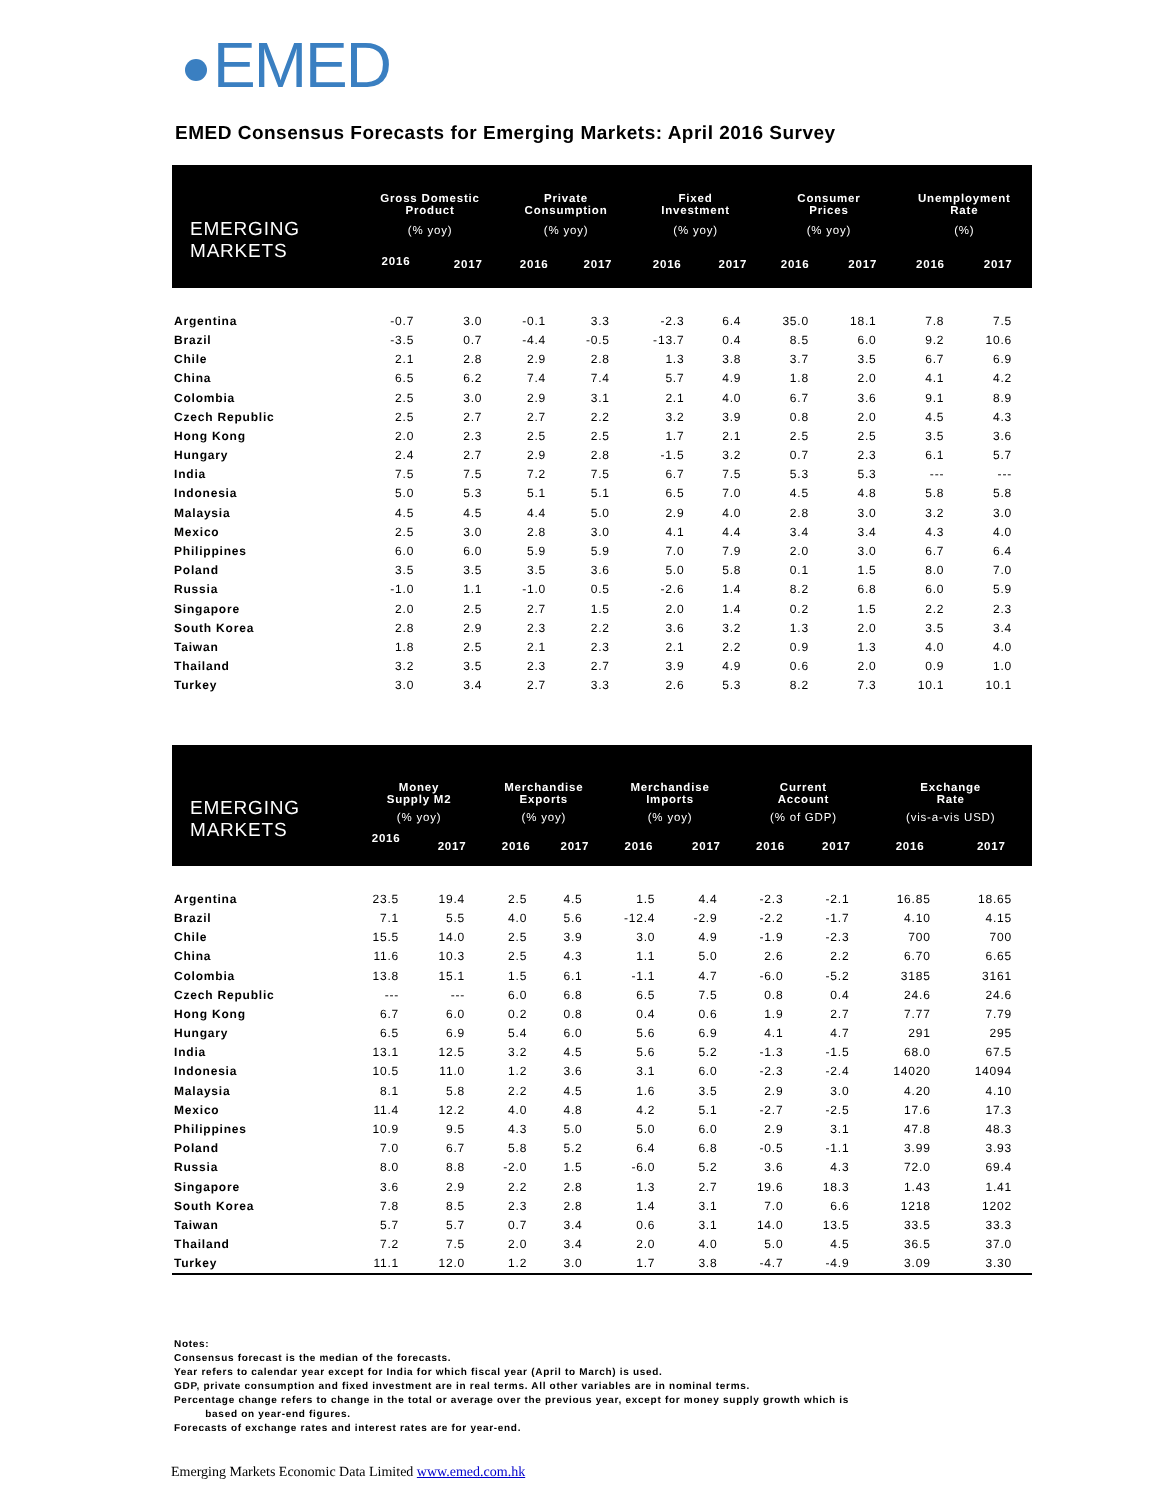EMED
EMED Consensus Forecasts for Emerging Markets: April 2016 Survey
| EMERGING MARKETS | Gross Domestic Product | | Private Consumption | | Fixed Investment | | Consumer Prices | | Unemployment Rate | |
| --- | --- | --- | --- | --- | --- | --- | --- | --- | --- | --- |
| | (% yoy) | | (% yoy) | | (% yoy) | | (% yoy) | | (%) | |
| | 2016 | 2017 | 2016 | 2017 | 2016 | 2017 | 2016 | 2017 | 2016 | 2017 |
| Argentina | -0.7 | 3.0 | -0.1 | 3.3 | -2.3 | 6.4 | 35.0 | 18.1 | 7.8 | 7.5 |
| Brazil | -3.5 | 0.7 | -4.4 | -0.5 | -13.7 | 0.4 | 8.5 | 6.0 | 9.2 | 10.6 |
| Chile | 2.1 | 2.8 | 2.9 | 2.8 | 1.3 | 3.8 | 3.7 | 3.5 | 6.7 | 6.9 |
| China | 6.5 | 6.2 | 7.4 | 7.4 | 5.7 | 4.9 | 1.8 | 2.0 | 4.1 | 4.2 |
| Colombia | 2.5 | 3.0 | 2.9 | 3.1 | 2.1 | 4.0 | 6.7 | 3.6 | 9.1 | 8.9 |
| Czech Republic | 2.5 | 2.7 | 2.7 | 2.2 | 3.2 | 3.9 | 0.8 | 2.0 | 4.5 | 4.3 |
| Hong Kong | 2.0 | 2.3 | 2.5 | 2.5 | 1.7 | 2.1 | 2.5 | 2.5 | 3.5 | 3.6 |
| Hungary | 2.4 | 2.7 | 2.9 | 2.8 | -1.5 | 3.2 | 0.7 | 2.3 | 6.1 | 5.7 |
| India | 7.5 | 7.5 | 7.2 | 7.5 | 6.7 | 7.5 | 5.3 | 5.3 | --- | --- |
| Indonesia | 5.0 | 5.3 | 5.1 | 5.1 | 6.5 | 7.0 | 4.5 | 4.8 | 5.8 | 5.8 |
| Malaysia | 4.5 | 4.5 | 4.4 | 5.0 | 2.9 | 4.0 | 2.8 | 3.0 | 3.2 | 3.0 |
| Mexico | 2.5 | 3.0 | 2.8 | 3.0 | 4.1 | 4.4 | 3.4 | 3.4 | 4.3 | 4.0 |
| Philippines | 6.0 | 6.0 | 5.9 | 5.9 | 7.0 | 7.9 | 2.0 | 3.0 | 6.7 | 6.4 |
| Poland | 3.5 | 3.5 | 3.5 | 3.6 | 5.0 | 5.8 | 0.1 | 1.5 | 8.0 | 7.0 |
| Russia | -1.0 | 1.1 | -1.0 | 0.5 | -2.6 | 1.4 | 8.2 | 6.8 | 6.0 | 5.9 |
| Singapore | 2.0 | 2.5 | 2.7 | 1.5 | 2.0 | 1.4 | 0.2 | 1.5 | 2.2 | 2.3 |
| South Korea | 2.8 | 2.9 | 2.3 | 2.2 | 3.6 | 3.2 | 1.3 | 2.0 | 3.5 | 3.4 |
| Taiwan | 1.8 | 2.5 | 2.1 | 2.3 | 2.1 | 2.2 | 0.9 | 1.3 | 4.0 | 4.0 |
| Thailand | 3.2 | 3.5 | 2.3 | 2.7 | 3.9 | 4.9 | 0.6 | 2.0 | 0.9 | 1.0 |
| Turkey | 3.0 | 3.4 | 2.7 | 3.3 | 2.6 | 5.3 | 8.2 | 7.3 | 10.1 | 10.1 |
| EMERGING MARKETS | Money Supply M2 | | Merchandise Exports | | Merchandise Imports | | Current Account | | Exchange Rate | |
| --- | --- | --- | --- | --- | --- | --- | --- | --- | --- | --- |
| | (% yoy) | | (% yoy) | | (% yoy) | | (% of GDP) | | (vis-a-vis USD) | |
| | 2016 | 2017 | 2016 | 2017 | 2016 | 2017 | 2016 | 2017 | 2016 | 2017 |
| Argentina | 23.5 | 19.4 | 2.5 | 4.5 | 1.5 | 4.4 | -2.3 | -2.1 | 16.85 | 18.65 |
| Brazil | 7.1 | 5.5 | 4.0 | 5.6 | -12.4 | -2.9 | -2.2 | -1.7 | 4.10 | 4.15 |
| Chile | 15.5 | 14.0 | 2.5 | 3.9 | 3.0 | 4.9 | -1.9 | -2.3 | 700 | 700 |
| China | 11.6 | 10.3 | 2.5 | 4.3 | 1.1 | 5.0 | 2.6 | 2.2 | 6.70 | 6.65 |
| Colombia | 13.8 | 15.1 | 1.5 | 6.1 | -1.1 | 4.7 | -6.0 | -5.2 | 3185 | 3161 |
| Czech Republic | --- | --- | 6.0 | 6.8 | 6.5 | 7.5 | 0.8 | 0.4 | 24.6 | 24.6 |
| Hong Kong | 6.7 | 6.0 | 0.2 | 0.8 | 0.4 | 0.6 | 1.9 | 2.7 | 7.77 | 7.79 |
| Hungary | 6.5 | 6.9 | 5.4 | 6.0 | 5.6 | 6.9 | 4.1 | 4.7 | 291 | 295 |
| India | 13.1 | 12.5 | 3.2 | 4.5 | 5.6 | 5.2 | -1.3 | -1.5 | 68.0 | 67.5 |
| Indonesia | 10.5 | 11.0 | 1.2 | 3.6 | 3.1 | 6.0 | -2.3 | -2.4 | 14020 | 14094 |
| Malaysia | 8.1 | 5.8 | 2.2 | 4.5 | 1.6 | 3.5 | 2.9 | 3.0 | 4.20 | 4.10 |
| Mexico | 11.4 | 12.2 | 4.0 | 4.8 | 4.2 | 5.1 | -2.7 | -2.5 | 17.6 | 17.3 |
| Philippines | 10.9 | 9.5 | 4.3 | 5.0 | 5.0 | 6.0 | 2.9 | 3.1 | 47.8 | 48.3 |
| Poland | 7.0 | 6.7 | 5.8 | 5.2 | 6.4 | 6.8 | -0.5 | -1.1 | 3.99 | 3.93 |
| Russia | 8.0 | 8.8 | -2.0 | 1.5 | -6.0 | 5.2 | 3.6 | 4.3 | 72.0 | 69.4 |
| Singapore | 3.6 | 2.9 | 2.2 | 2.8 | 1.3 | 2.7 | 19.6 | 18.3 | 1.43 | 1.41 |
| South Korea | 7.8 | 8.5 | 2.3 | 2.8 | 1.4 | 3.1 | 7.0 | 6.6 | 1218 | 1202 |
| Taiwan | 5.7 | 5.7 | 0.7 | 3.4 | 0.6 | 3.1 | 14.0 | 13.5 | 33.5 | 33.3 |
| Thailand | 7.2 | 7.5 | 2.0 | 3.4 | 2.0 | 4.0 | 5.0 | 4.5 | 36.5 | 37.0 |
| Turkey | 11.1 | 12.0 | 1.2 | 3.0 | 1.7 | 3.8 | -4.7 | -4.9 | 3.09 | 3.30 |
Notes:
Consensus forecast is the median of the forecasts.
Year refers to calendar year except for India for which fiscal year (April to March) is used.
GDP, private consumption and fixed investment are in real terms. All other variables are in nominal terms.
Percentage change refers to change in the total or average over the previous year, except for money supply growth which is
based on year-end figures.
Forecasts of exchange rates and interest rates are for year-end.
Emerging Markets Economic Data Limited www.emed.com.hk